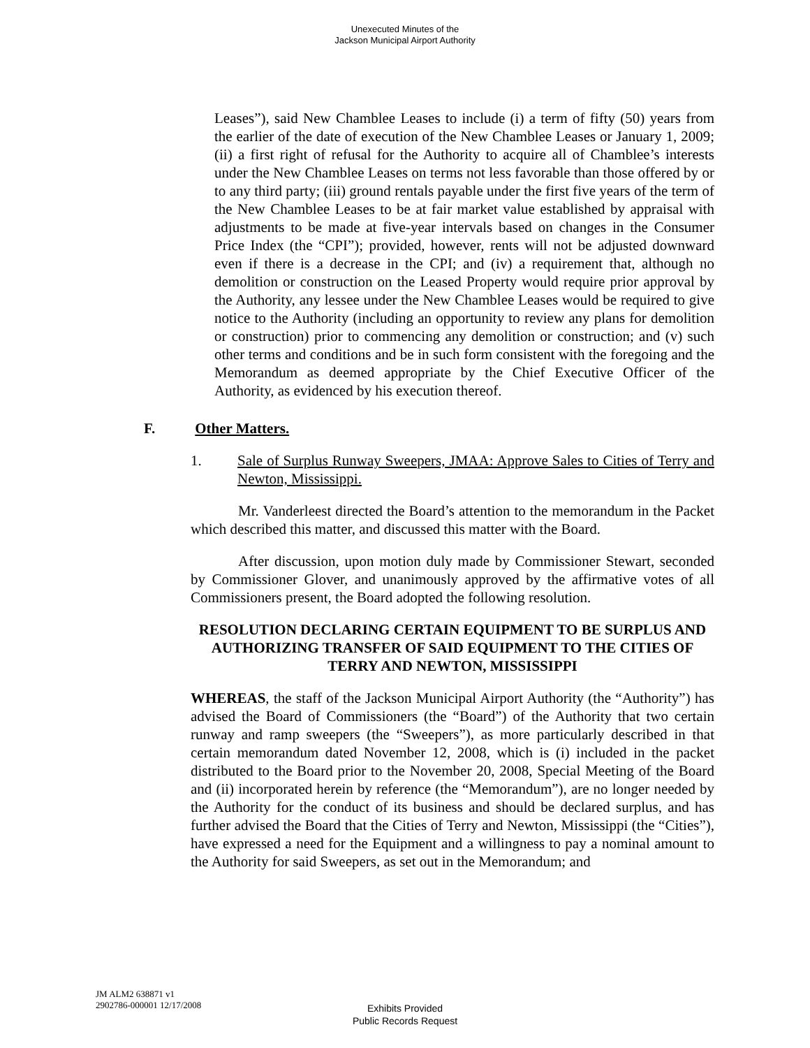Unexecuted Minutes of the
Jackson Municipal Airport Authority
Leases”), said New Chamblee Leases to include (i) a term of fifty (50) years from the earlier of the date of execution of the New Chamblee Leases or January 1, 2009; (ii) a first right of refusal for the Authority to acquire all of Chamblee’s interests under the New Chamblee Leases on terms not less favorable than those offered by or to any third party; (iii) ground rentals payable under the first five years of the term of the New Chamblee Leases to be at fair market value established by appraisal with adjustments to be made at five-year intervals based on changes in the Consumer Price Index (the “CPI”); provided, however, rents will not be adjusted downward even if there is a decrease in the CPI; and (iv) a requirement that, although no demolition or construction on the Leased Property would require prior approval by the Authority, any lessee under the New Chamblee Leases would be required to give notice to the Authority (including an opportunity to review any plans for demolition or construction) prior to commencing any demolition or construction; and (v) such other terms and conditions and be in such form consistent with the foregoing and the Memorandum as deemed appropriate by the Chief Executive Officer of the Authority, as evidenced by his execution thereof.
F. Other Matters.
1. Sale of Surplus Runway Sweepers, JMAA: Approve Sales to Cities of Terry and Newton, Mississippi.
Mr. Vanderleest directed the Board’s attention to the memorandum in the Packet which described this matter, and discussed this matter with the Board.
After discussion, upon motion duly made by Commissioner Stewart, seconded by Commissioner Glover, and unanimously approved by the affirmative votes of all Commissioners present, the Board adopted the following resolution.
RESOLUTION DECLARING CERTAIN EQUIPMENT TO BE SURPLUS AND AUTHORIZING TRANSFER OF SAID EQUIPMENT TO THE CITIES OF TERRY AND NEWTON, MISSISSIPPI
WHEREAS, the staff of the Jackson Municipal Airport Authority (the “Authority”) has advised the Board of Commissioners (the “Board”) of the Authority that two certain runway and ramp sweepers (the “Sweepers”), as more particularly described in that certain memorandum dated November 12, 2008, which is (i) included in the packet distributed to the Board prior to the November 20, 2008, Special Meeting of the Board and (ii) incorporated herein by reference (the “Memorandum”), are no longer needed by the Authority for the conduct of its business and should be declared surplus, and has further advised the Board that the Cities of Terry and Newton, Mississippi (the “Cities”), have expressed a need for the Equipment and a willingness to pay a nominal amount to the Authority for said Sweepers, as set out in the Memorandum; and
JM ALM2 638871 v1
2902786-000001 12/17/2008
Exhibits Provided
Public Records Request